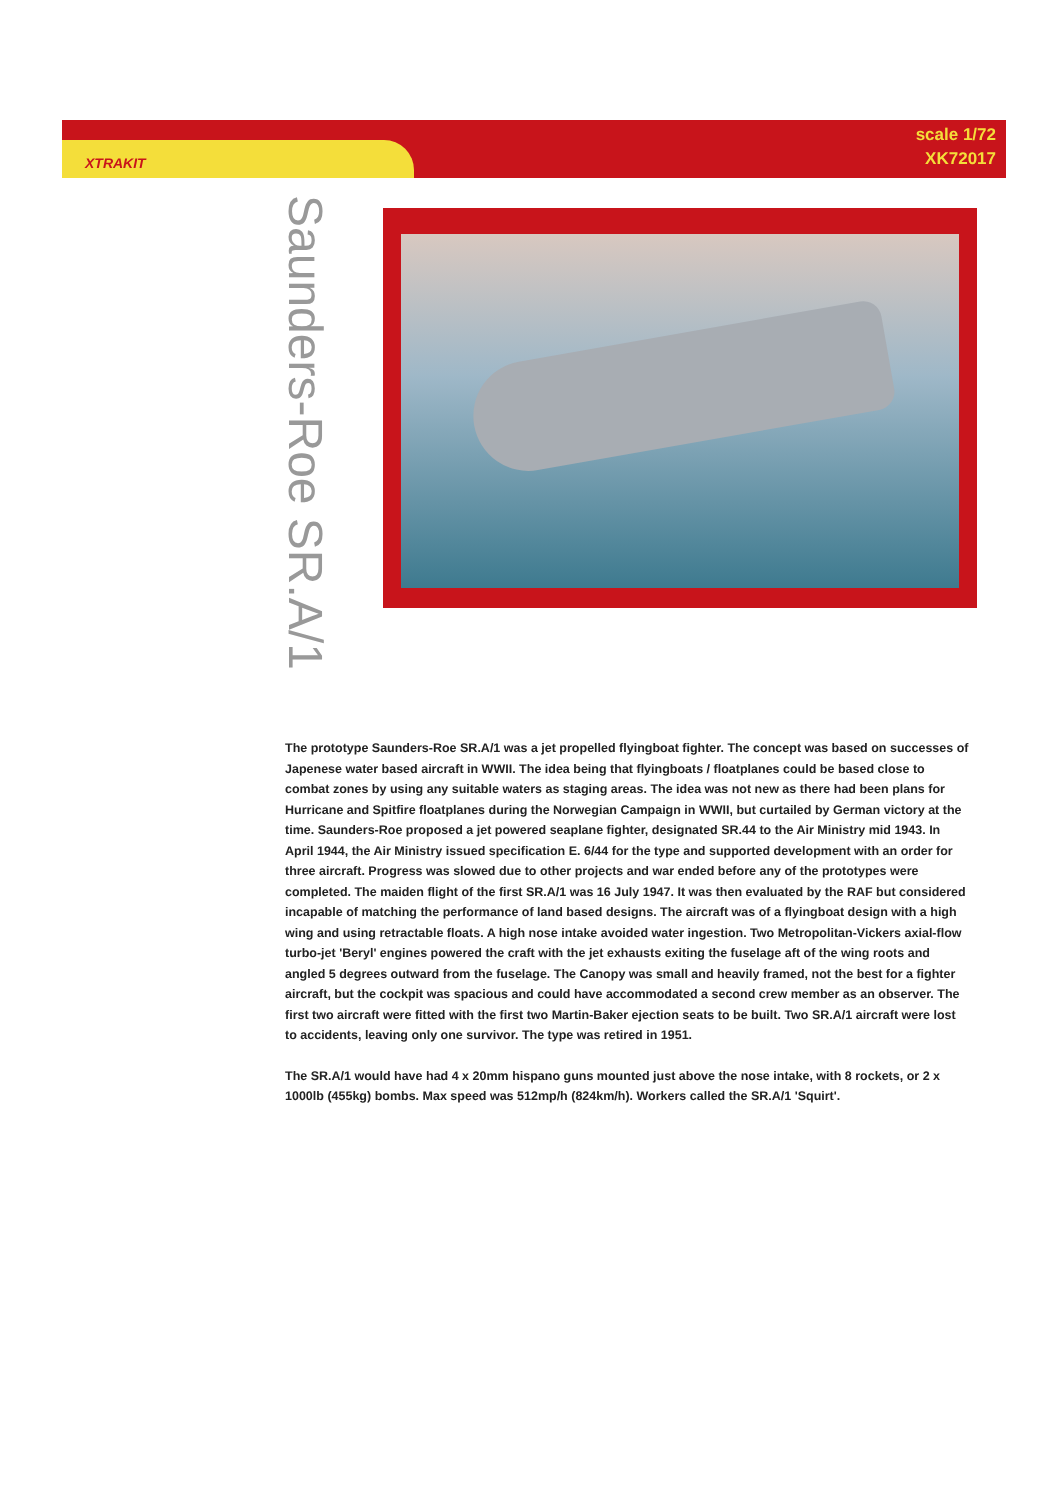XTRAKIT
scale 1/72
XK72017
Saunders-Roe SR.A/1
The prototype Saunders-Roe SR.A/1 was a jet propelled flyingboat fighter. The concept was based on successes of Japenese water based aircraft in WWII. The idea being that flyingboats / floatplanes could be based close to combat zones by using any suitable waters as staging areas. The idea was not new as there had been plans for Hurricane and Spitfire floatplanes during the Norwegian Campaign in WWII, but curtailed by German victory at the time. Saunders-Roe proposed a jet powered seaplane fighter, designated SR.44 to the Air Ministry mid 1943. In April 1944, the Air Ministry issued specification E. 6/44 for the type and supported development with an order for three aircraft. Progress was slowed due to other projects and war ended before any of the prototypes were completed. The maiden flight of the first SR.A/1 was 16 July 1947. It was then evaluated by the RAF but considered incapable of matching the performance of land based designs. The aircraft was of a flyingboat design with a high wing and using retractable floats. A high nose intake avoided water ingestion. Two Metropolitan-Vickers axial-flow turbo-jet 'Beryl' engines powered the craft with the jet exhausts exiting the fuselage aft of the wing roots and angled 5 degrees outward from the fuselage. The Canopy was small and heavily framed, not the best for a fighter aircraft, but the cockpit was spacious and could have accommodated a second crew member as an observer. The first two aircraft were fitted with the first two Martin-Baker ejection seats to be built. Two SR.A/1 aircraft were lost to accidents, leaving only one survivor. The type was retired in 1951.
The SR.A/1 would have had 4 x 20mm hispano guns mounted just above the nose intake, with 8 rockets, or 2 x 1000lb (455kg) bombs. Max speed was 512mp/h (824km/h). Workers called the SR.A/1 'Squirt'.